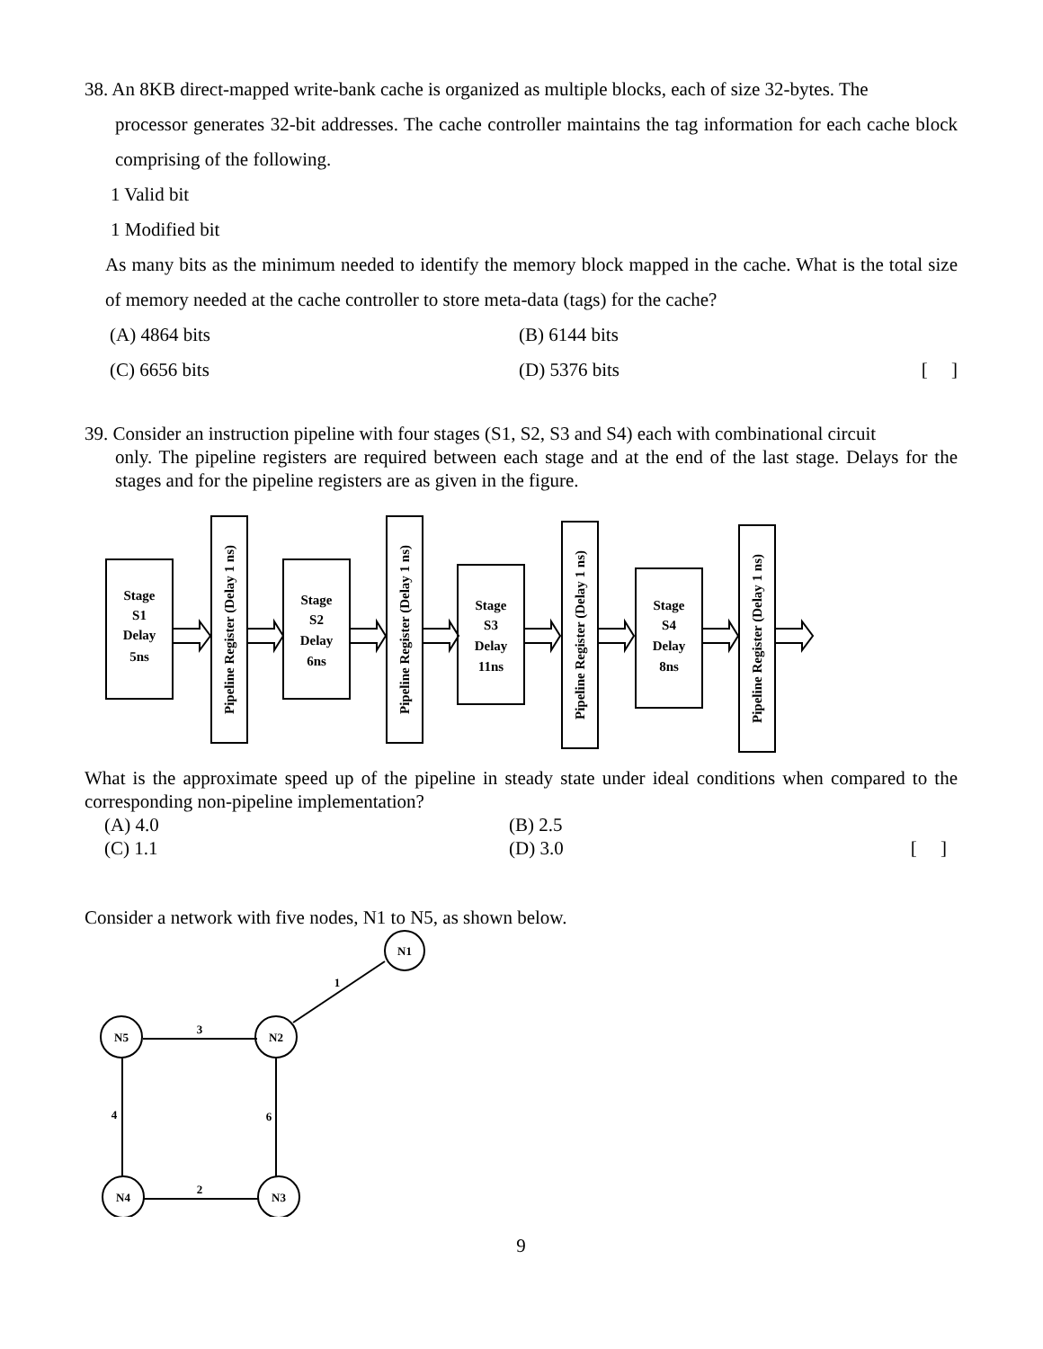38. An 8KB direct-mapped write-bank cache is organized as multiple blocks, each of size 32-bytes. The
processor generates 32-bit addresses. The cache controller maintains the tag information for each cache block comprising of the following.
1 Valid bit
1 Modified bit
As many bits as the minimum needed to identify the memory block mapped in the cache. What is the total size of memory needed at the cache controller to store meta-data (tags) for the cache?
(A) 4864 bits (B) 6144 bits
(C) 6656 bits (D) 5376 bits [ ]
39. Consider an instruction pipeline with four stages (S1, S2, S3 and S4) each with combinational circuit
only. The pipeline registers are required between each stage and at the end of the last stage. Delays for the stages and for the pipeline registers are as given in the figure.
Stage
S1
Delay
5ns
Stage
S2
Delay
6ns
Stage
S3
Delay
11ns
Stage
S4
Delay
8ns
Pipeline Register (Delay 1 ns)
Pipeline Register (Delay 1 ns)
Pipeline Register (Delay 1 ns)
Pipeline Register (Delay 1 ns)
What is the approximate speed up of the pipeline in steady state under ideal conditions when compared to the corresponding non-pipeline implementation?
(A) 4.0 (B) 2.5
(C) 1.1 (D) 3.0 [ ]
Consider a network with five nodes, N1 to N5, as shown below.
N1
N5
N2
N4
N3
1
3
4
6
2
9